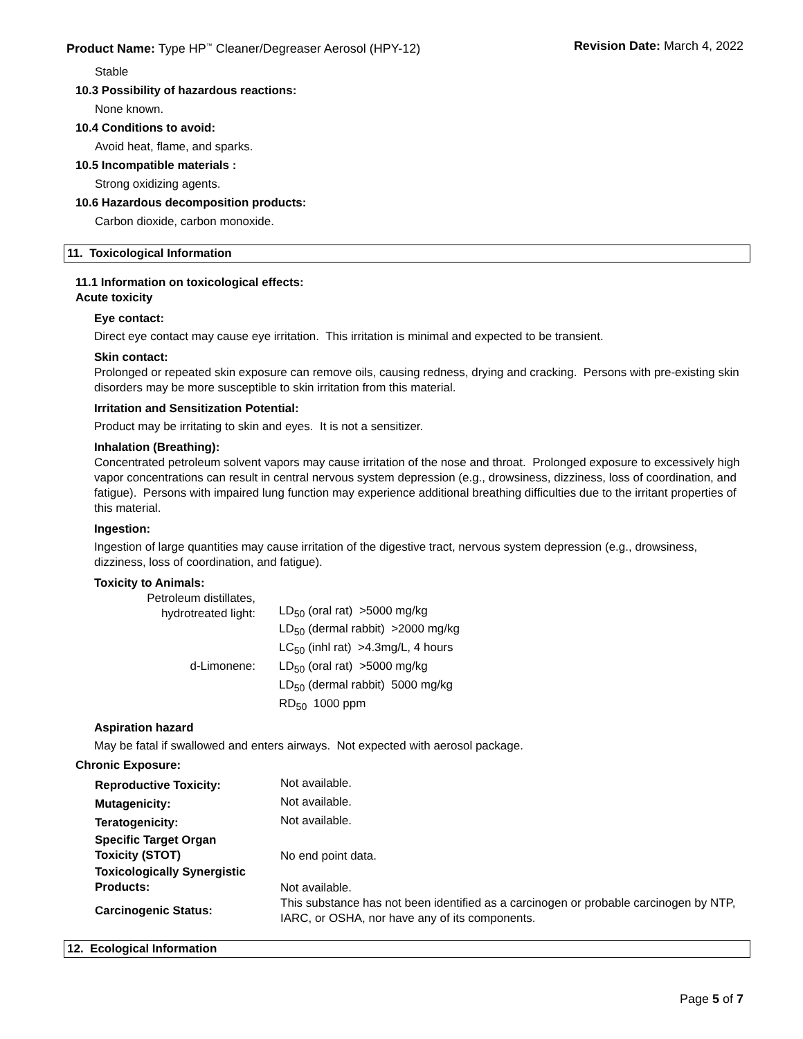Product Name: Type HP<sup>™</sup> Cleaner/Degreaser Aerosol (HPY-12) Revision Date: March 4, 2022
Stable
10.3 Possibility of hazardous reactions:
None known.
10.4 Conditions to avoid:
Avoid heat, flame, and sparks.
10.5 Incompatible materials :
Strong oxidizing agents.
10.6 Hazardous decomposition products:
Carbon dioxide, carbon monoxide.
11. Toxicological Information
11.1 Information on toxicological effects:
Acute toxicity
Eye contact:
Direct eye contact may cause eye irritation. This irritation is minimal and expected to be transient.
Skin contact:
Prolonged or repeated skin exposure can remove oils, causing redness, drying and cracking. Persons with pre-existing skin disorders may be more susceptible to skin irritation from this material.
Irritation and Sensitization Potential:
Product may be irritating to skin and eyes. It is not a sensitizer.
Inhalation (Breathing):
Concentrated petroleum solvent vapors may cause irritation of the nose and throat. Prolonged exposure to excessively high vapor concentrations can result in central nervous system depression (e.g., drowsiness, dizziness, loss of coordination, and fatigue). Persons with impaired lung function may experience additional breathing difficulties due to the irritant properties of this material.
Ingestion:
Ingestion of large quantities may cause irritation of the digestive tract, nervous system depression (e.g., drowsiness, dizziness, loss of coordination, and fatigue).
Toxicity to Animals:
| Petroleum distillates, hydrotreated light: | LD<sub>50</sub> (oral rat) >5000 mg/kg |
| | LD<sub>50</sub> (dermal rabbit) >2000 mg/kg |
| | LC<sub>50</sub> (inhl rat) >4.3mg/L, 4 hours |
| d-Limonene: | LD<sub>50</sub> (oral rat) >5000 mg/kg |
| | LD<sub>50</sub> (dermal rabbit) 5000 mg/kg |
| | RD<sub>50</sub> 1000 ppm |
Aspiration hazard
May be fatal if swallowed and enters airways. Not expected with aerosol package.
Chronic Exposure:
| Reproductive Toxicity: | Not available. |
| Mutagenicity: | Not available. |
| Teratogenicity: | Not available. |
| Specific Target Organ Toxicity (STOT) | No end point data. |
| Toxicologically Synergistic Products: | Not available. |
| Carcinogenic Status: | This substance has not been identified as a carcinogen or probable carcinogen by NTP, IARC, or OSHA, nor have any of its components. |
12. Ecological Information
Page 5 of 7